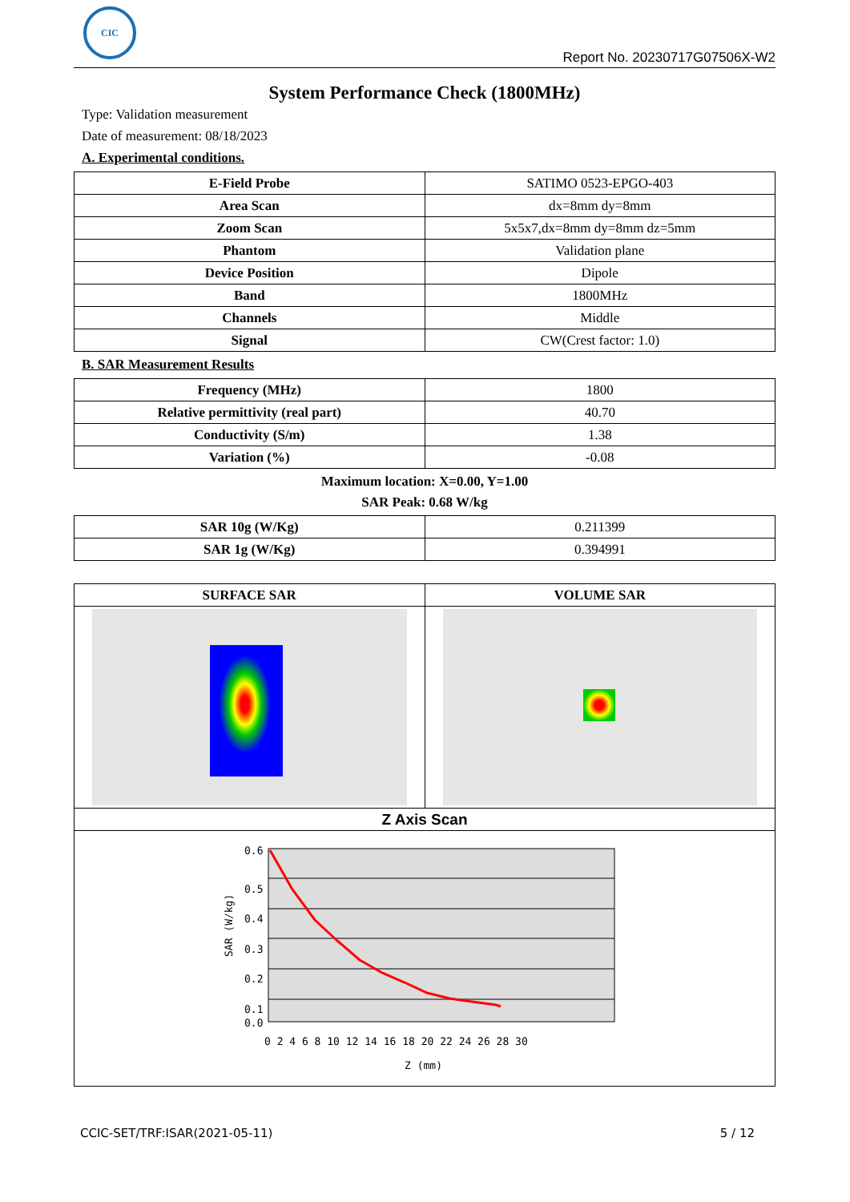CIC
Report No. 20230717G07506X-W2
System Performance Check (1800MHz)
Type: Validation measurement
Date of measurement: 08/18/2023
A. Experimental conditions.
| E-Field Probe | SATIMO 0523-EPGO-403 |
| Area Scan | dx=8mm dy=8mm |
| Zoom Scan | 5x5x7,dx=8mm dy=8mm dz=5mm |
| Phantom | Validation plane |
| Device Position | Dipole |
| Band | 1800MHz |
| Channels | Middle |
| Signal | CW(Crest factor: 1.0) |
B. SAR Measurement Results
| Frequency (MHz) | 1800 |
| Relative permittivity (real part) | 40.70 |
| Conductivity (S/m) | 1.38 |
| Variation (%) | -0.08 |
Maximum location: X=0.00, Y=1.00
SAR Peak: 0.68 W/kg
| SAR 10g (W/Kg) | 0.211399 |
| SAR 1g (W/Kg) | 0.394991 |
| SURFACE SAR | VOLUME SAR |
| --- | --- |
| Z Axis Scan | |
| 0.6 0.5 0.4 0.3 0.2 0.1 0.0 0 2 4 6 8 10 12 14 16 18 20 22 24 26 28 30 Z (mm) SAR (W/kg) | |
CCIC-SET/TRF:ISAR(2021-05-11) 5 / 12